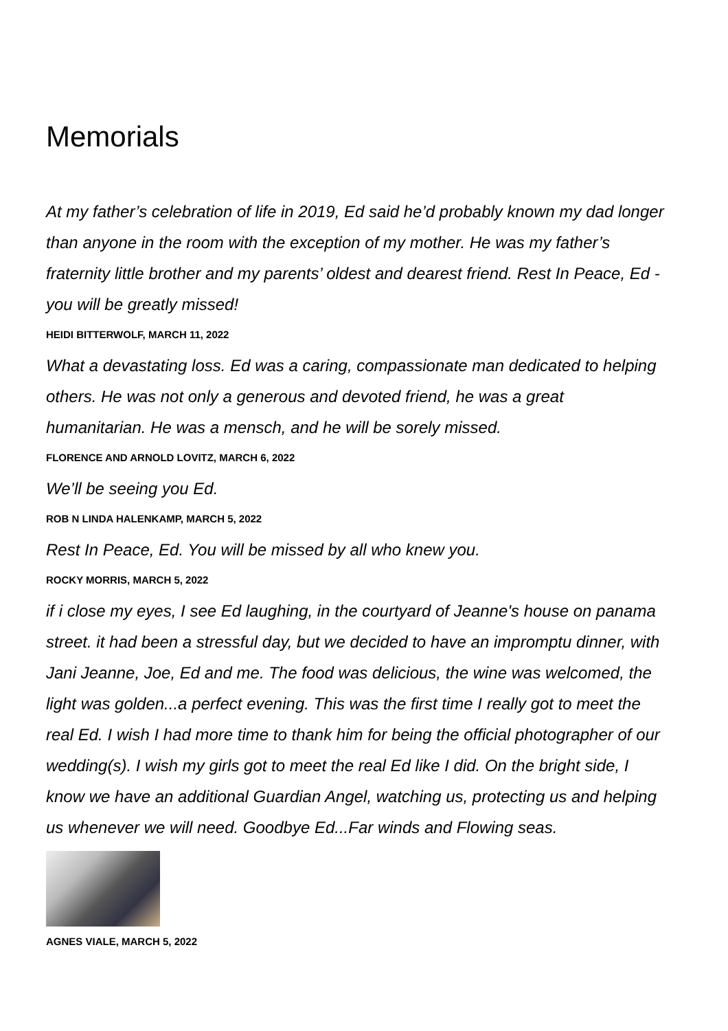Memorials
At my father’s celebration of life in 2019, Ed said he’d probably known my dad longer than anyone in the room with the exception of my mother. He was my father’s fraternity little brother and my parents’ oldest and dearest friend. Rest In Peace, Ed - you will be greatly missed!
HEIDI BITTERWOLF, MARCH 11, 2022
What a devastating loss. Ed was a caring, compassionate man dedicated to helping others. He was not only a generous and devoted friend, he was a great humanitarian. He was a mensch, and he will be sorely missed.
FLORENCE AND ARNOLD LOVITZ, MARCH 6, 2022
We’ll be seeing you Ed.
ROB N LINDA HALENKAMP, MARCH 5, 2022
Rest In Peace, Ed. You will be missed by all who knew you.
ROCKY MORRIS, MARCH 5, 2022
if i close my eyes, I see Ed laughing, in the courtyard of Jeanne's house on panama street. it had been a stressful day, but we decided to have an impromptu dinner, with Jani Jeanne, Joe, Ed and me. The food was delicious, the wine was welcomed, the light was golden...a perfect evening. This was the first time I really got to meet the real Ed. I wish I had more time to thank him for being the official photographer of our wedding(s). I wish my girls got to meet the real Ed like I did. On the bright side, I know we have an additional Guardian Angel, watching us, protecting us and helping us whenever we will need. Goodbye Ed...Far winds and Flowing seas.
AGNES VIALE, MARCH 5, 2022